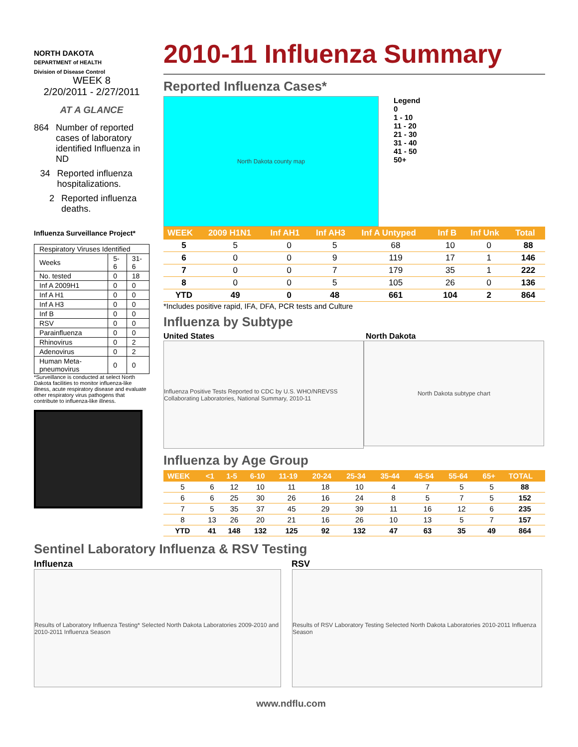NORTH DAKOTA
DEPARTMENT of HEALTH
Division of Disease Control
WEEK 8
2/20/2011 - 2/27/2011
AT A GLANCE
864 Number of reported cases of laboratory identified Influenza in ND
34 Reported influenza hospitalizations.
2 Reported influenza deaths.
Influenza Surveillance Project*
| Respiratory Viruses Identified | | |
| Weeks | 5-6 | 31-6 |
| No. tested | 0 | 18 |
| Inf A 2009H1 | 0 | 0 |
| Inf A H1 | 0 | 0 |
| Inf A H3 | 0 | 0 |
| Inf B | 0 | 0 |
| RSV | 0 | 0 |
| Parainfluenza | 0 | 0 |
| Rhinovirus | 0 | 2 |
| Adenovirus | 0 | 2 |
| Human Meta-pneumovirus | 0 | 0 |
*Surveillance is conducted at select North Dakota facilities to monitor influenza-like illness, acute respiratory disease and evaluate other respiratory virus pathogens that contribute to influenza-like illness.
2010-11 Influenza Summary
Reported Influenza Cases*
North Dakota county map
Legend
0
1 - 10
11 - 20
21 - 30
31 - 40
41 - 50
50+
| WEEK | 2009 H1N1 | Inf AH1 | Inf AH3 | Inf A Untyped | Inf B | Inf Unk | Total |
| --- | --- | --- | --- | --- | --- | --- | --- |
| 5 | 5 | 0 | 5 | 68 | 10 | 0 | 88 |
| 6 | 0 | 0 | 9 | 119 | 17 | 1 | 146 |
| 7 | 0 | 0 | 7 | 179 | 35 | 1 | 222 |
| 8 | 0 | 0 | 5 | 105 | 26 | 0 | 136 |
| YTD | 49 | 0 | 48 | 661 | 104 | 2 | 864 |
*Includes positive rapid, IFA, DFA, PCR tests and Culture
Influenza by Subtype
United States North Dakota
Influenza Positive Tests Reported to CDC by U.S. WHO/NREVSS Collaborating Laboratories, National Summary, 2010-11
North Dakota subtype chart
Influenza by Age Group
| WEEK | <1 | 1-5 | 6-10 | 11-19 | 20-24 | 25-34 | 35-44 | 45-54 | 55-64 | 65+ | TOTAL |
| --- | --- | --- | --- | --- | --- | --- | --- | --- | --- | --- | --- |
| 5 | 6 | 12 | 10 | 11 | 18 | 10 | 4 | 7 | 5 | 5 | 88 |
| 6 | 6 | 25 | 30 | 26 | 16 | 24 | 8 | 5 | 7 | 5 | 152 |
| 7 | 5 | 35 | 37 | 45 | 29 | 39 | 11 | 16 | 12 | 6 | 235 |
| 8 | 13 | 26 | 20 | 21 | 16 | 26 | 10 | 13 | 5 | 7 | 157 |
| YTD | 41 | 148 | 132 | 125 | 92 | 132 | 47 | 63 | 35 | 49 | 864 |
Sentinel Laboratory Influenza & RSV Testing
Influenza RSV
Results of Laboratory Influenza Testing* Selected North Dakota Laboratories 2009-2010 and 2010-2011 Influenza Season
Results of RSV Laboratory Testing Selected North Dakota Laboratories 2010-2011 Influenza Season
www.ndflu.com